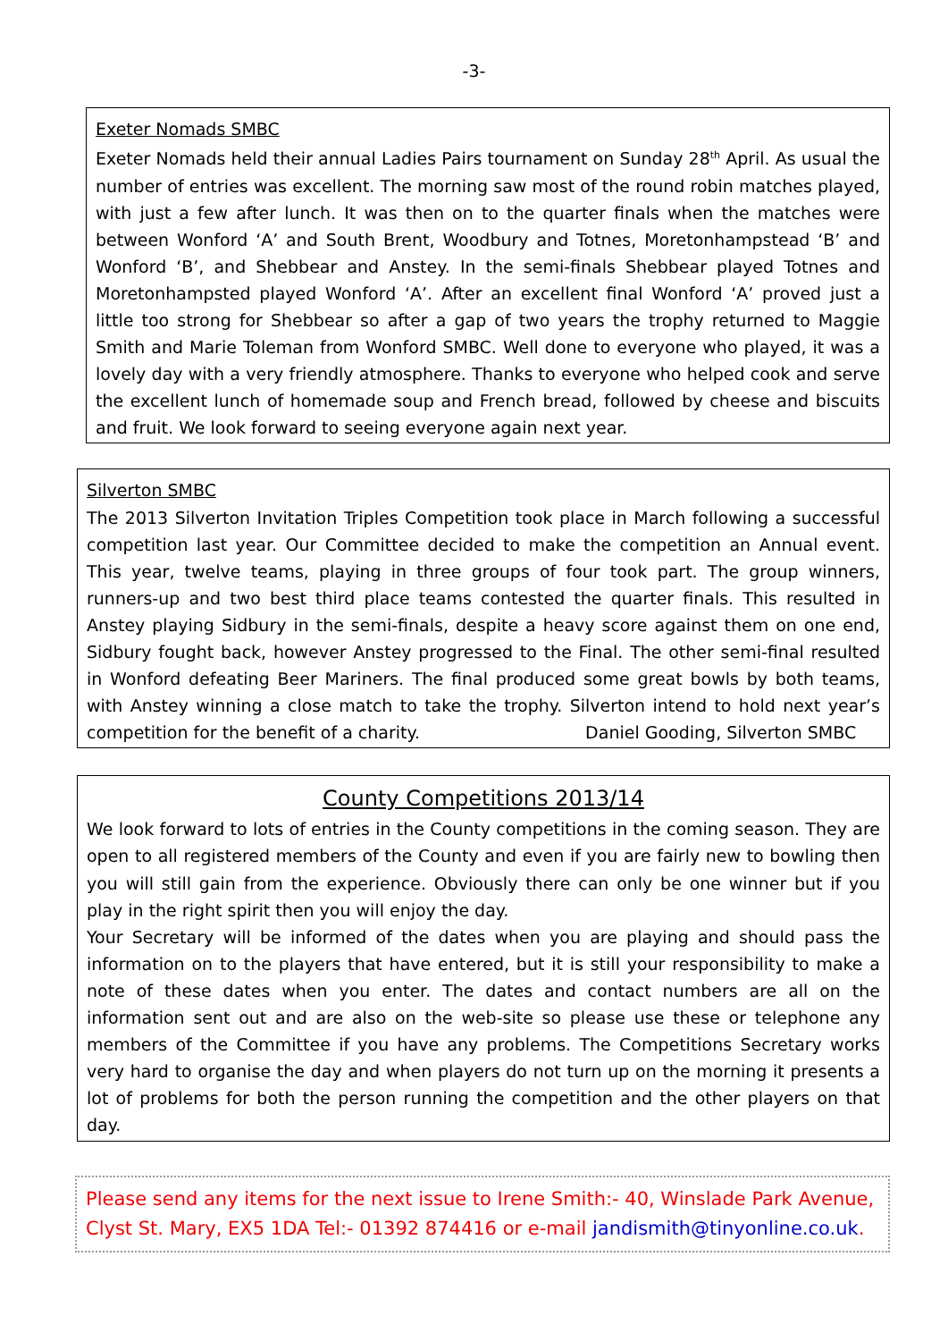-3-
Exeter Nomads SMBC
Exeter Nomads held their annual Ladies Pairs tournament on Sunday 28<sup>th</sup> April. As usual the number of entries was excellent. The morning saw most of the round robin matches played, with just a few after lunch. It was then on to the quarter finals when the matches were between Wonford ‘A’ and South Brent, Woodbury and Totnes, Moretonhampstead ‘B’ and Wonford ‘B’, and Shebbear and Anstey. In the semi-finals Shebbear played Totnes and Moretonhampsted played Wonford ‘A’. After an excellent final Wonford ‘A’ proved just a little too strong for Shebbear so after a gap of two years the trophy returned to Maggie Smith and Marie Toleman from Wonford SMBC. Well done to everyone who played, it was a lovely day with a very friendly atmosphere. Thanks to everyone who helped cook and serve the excellent lunch of homemade soup and French bread, followed by cheese and biscuits and fruit. We look forward to seeing everyone again next year.
Silverton SMBC
The 2013 Silverton Invitation Triples Competition took place in March following a successful competition last year. Our Committee decided to make the competition an Annual event. This year, twelve teams, playing in three groups of four took part. The group winners, runners-up and two best third place teams contested the quarter finals. This resulted in Anstey playing Sidbury in the semi-finals, despite a heavy score against them on one end, Sidbury fought back, however Anstey progressed to the Final. The other semi-final resulted in Wonford defeating Beer Mariners. The final produced some great bowls by both teams, with Anstey winning a close match to take the trophy. Silverton intend to hold next year’s competition for the benefit of a charity. Daniel Gooding, Silverton SMBC
County Competitions 2013/14
We look forward to lots of entries in the County competitions in the coming season. They are open to all registered members of the County and even if you are fairly new to bowling then you will still gain from the experience. Obviously there can only be one winner but if you play in the right spirit then you will enjoy the day.
Your Secretary will be informed of the dates when you are playing and should pass the information on to the players that have entered, but it is still your responsibility to make a note of these dates when you enter. The dates and contact numbers are all on the information sent out and are also on the web-site so please use these or telephone any members of the Committee if you have any problems. The Competitions Secretary works very hard to organise the day and when players do not turn up on the morning it presents a lot of problems for both the person running the competition and the other players on that day.
Please send any items for the next issue to Irene Smith:- 40, Winslade Park Avenue, Clyst St. Mary, EX5 1DA Tel:- 01392 874416 or e-mail jandismith@tinyonline.co.uk.